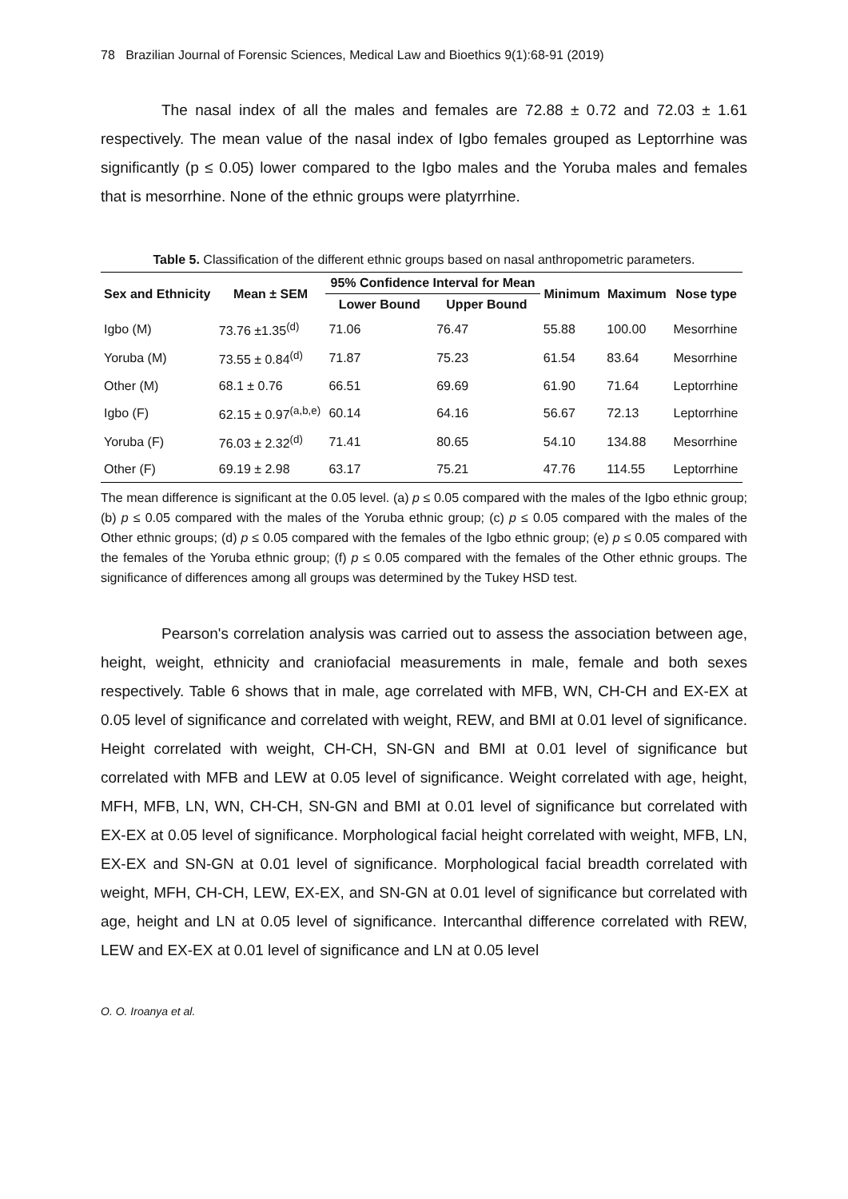78 Brazilian Journal of Forensic Sciences, Medical Law and Bioethics 9(1):68-91 (2019)
The nasal index of all the males and females are 72.88 ± 0.72 and 72.03 ± 1.61 respectively. The mean value of the nasal index of Igbo females grouped as Leptorrhine was significantly (p ≤ 0.05) lower compared to the Igbo males and the Yoruba males and females that is mesorrhine. None of the ethnic groups were platyrrhine.
Table 5. Classification of the different ethnic groups based on nasal anthropometric parameters.
| Sex and Ethnicity | Mean ± SEM | 95% Confidence Interval for Mean | | Minimum | Maximum | Nose type |
| --- | --- | --- | --- | --- | --- | --- |
| | | Lower Bound | Upper Bound | | | |
| Igbo (M) | 73.76 ±1.35<sup>(d)</sup> | 71.06 | 76.47 | 55.88 | 100.00 | Mesorrhine |
| Yoruba (M) | 73.55 ± 0.84<sup>(d)</sup> | 71.87 | 75.23 | 61.54 | 83.64 | Mesorrhine |
| Other (M) | 68.1 ± 0.76 | 66.51 | 69.69 | 61.90 | 71.64 | Leptorrhine |
| Igbo (F) | 62.15 ± 0.97<sup>(a,b,e)</sup> | 60.14 | 64.16 | 56.67 | 72.13 | Leptorrhine |
| Yoruba (F) | 76.03 ± 2.32<sup>(d)</sup> | 71.41 | 80.65 | 54.10 | 134.88 | Mesorrhine |
| Other (F) | 69.19 ± 2.98 | 63.17 | 75.21 | 47.76 | 114.55 | Leptorrhine |
The mean difference is significant at the 0.05 level. (a) p ≤ 0.05 compared with the males of the Igbo ethnic group; (b) p ≤ 0.05 compared with the males of the Yoruba ethnic group; (c) p ≤ 0.05 compared with the males of the Other ethnic groups; (d) p ≤ 0.05 compared with the females of the Igbo ethnic group; (e) p ≤ 0.05 compared with the females of the Yoruba ethnic group; (f) p ≤ 0.05 compared with the females of the Other ethnic groups. The significance of differences among all groups was determined by the Tukey HSD test.
Pearson's correlation analysis was carried out to assess the association between age, height, weight, ethnicity and craniofacial measurements in male, female and both sexes respectively. Table 6 shows that in male, age correlated with MFB, WN, CH-CH and EX-EX at 0.05 level of significance and correlated with weight, REW, and BMI at 0.01 level of significance. Height correlated with weight, CH-CH, SN-GN and BMI at 0.01 level of significance but correlated with MFB and LEW at 0.05 level of significance. Weight correlated with age, height, MFH, MFB, LN, WN, CH-CH, SN-GN and BMI at 0.01 level of significance but correlated with EX-EX at 0.05 level of significance. Morphological facial height correlated with weight, MFB, LN, EX-EX and SN-GN at 0.01 level of significance. Morphological facial breadth correlated with weight, MFH, CH-CH, LEW, EX-EX, and SN-GN at 0.01 level of significance but correlated with age, height and LN at 0.05 level of significance. Intercanthal difference correlated with REW, LEW and EX-EX at 0.01 level of significance and LN at 0.05 level
O. O. Iroanya et al.